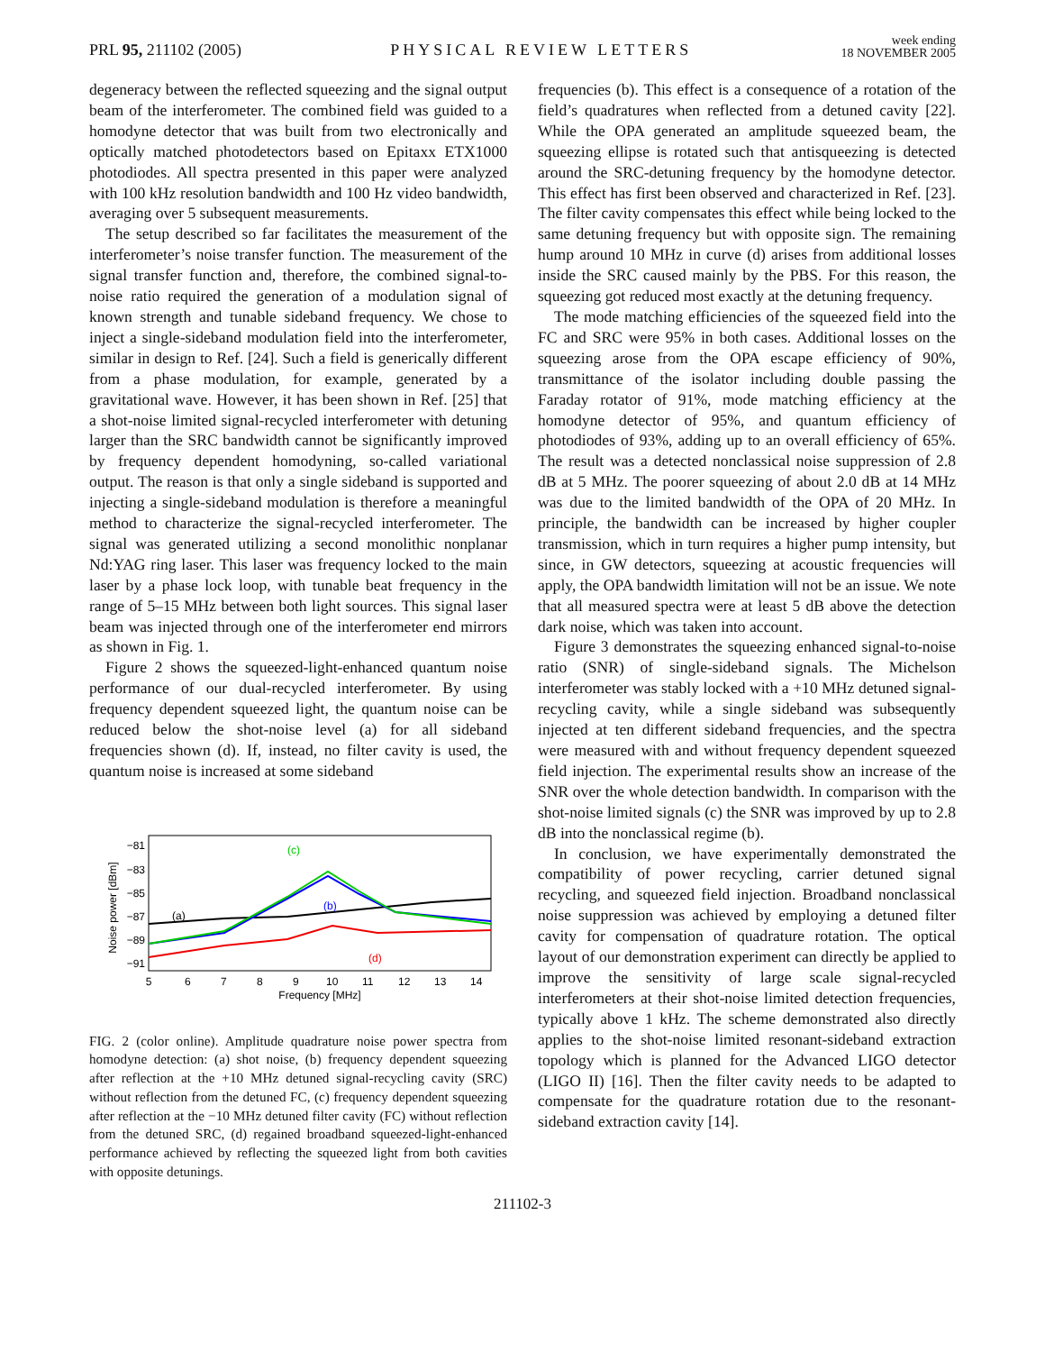PRL 95, 211102 (2005)
PHYSICAL REVIEW LETTERS
week ending
18 NOVEMBER 2005
degeneracy between the reflected squeezing and the signal output beam of the interferometer. The combined field was guided to a homodyne detector that was built from two electronically and optically matched photodetectors based on Epitaxx ETX1000 photodiodes. All spectra presented in this paper were analyzed with 100 kHz resolution bandwidth and 100 Hz video bandwidth, averaging over 5 subsequent measurements.
The setup described so far facilitates the measurement of the interferometer’s noise transfer function. The measurement of the signal transfer function and, therefore, the combined signal-to-noise ratio required the generation of a modulation signal of known strength and tunable sideband frequency. We chose to inject a single-sideband modulation field into the interferometer, similar in design to Ref. [24]. Such a field is generically different from a phase modulation, for example, generated by a gravitational wave. However, it has been shown in Ref. [25] that a shot-noise limited signal-recycled interferometer with detuning larger than the SRC bandwidth cannot be significantly improved by frequency dependent homodyning, so-called variational output. The reason is that only a single sideband is supported and injecting a single-sideband modulation is therefore a meaningful method to characterize the signal-recycled interferometer. The signal was generated utilizing a second monolithic nonplanar Nd:YAG ring laser. This laser was frequency locked to the main laser by a phase lock loop, with tunable beat frequency in the range of 5–15 MHz between both light sources. This signal laser beam was injected through one of the interferometer end mirrors as shown in Fig. 1.
Figure 2 shows the squeezed-light-enhanced quantum noise performance of our dual-recycled interferometer. By using frequency dependent squeezed light, the quantum noise can be reduced below the shot-noise level (a) for all sideband frequencies shown (d). If, instead, no filter cavity is used, the quantum noise is increased at some sideband
Noise power [dBm]
−81
−83
−85
−87
−89
−91
5
6
7
8
9
10
11
12
13
14
Frequency [MHz]
(c)
(b)
(a)
(d)
FIG. 2 (color online). Amplitude quadrature noise power spectra from homodyne detection: (a) shot noise, (b) frequency dependent squeezing after reflection at the +10 MHz detuned signal-recycling cavity (SRC) without reflection from the detuned FC, (c) frequency dependent squeezing after reflection at the −10 MHz detuned filter cavity (FC) without reflection from the detuned SRC, (d) regained broadband squeezed-light-enhanced performance achieved by reflecting the squeezed light from both cavities with opposite detunings.
frequencies (b). This effect is a consequence of a rotation of the field’s quadratures when reflected from a detuned cavity [22]. While the OPA generated an amplitude squeezed beam, the squeezing ellipse is rotated such that antisqueezing is detected around the SRC-detuning frequency by the homodyne detector. This effect has first been observed and characterized in Ref. [23]. The filter cavity compensates this effect while being locked to the same detuning frequency but with opposite sign. The remaining hump around 10 MHz in curve (d) arises from additional losses inside the SRC caused mainly by the PBS. For this reason, the squeezing got reduced most exactly at the detuning frequency.
The mode matching efficiencies of the squeezed field into the FC and SRC were 95% in both cases. Additional losses on the squeezing arose from the OPA escape efficiency of 90%, transmittance of the isolator including double passing the Faraday rotator of 91%, mode matching efficiency at the homodyne detector of 95%, and quantum efficiency of photodiodes of 93%, adding up to an overall efficiency of 65%. The result was a detected nonclassical noise suppression of 2.8 dB at 5 MHz. The poorer squeezing of about 2.0 dB at 14 MHz was due to the limited bandwidth of the OPA of 20 MHz. In principle, the bandwidth can be increased by higher coupler transmission, which in turn requires a higher pump intensity, but since, in GW detectors, squeezing at acoustic frequencies will apply, the OPA bandwidth limitation will not be an issue. We note that all measured spectra were at least 5 dB above the detection dark noise, which was taken into account.
Figure 3 demonstrates the squeezing enhanced signal-to-noise ratio (SNR) of single-sideband signals. The Michelson interferometer was stably locked with a +10 MHz detuned signal-recycling cavity, while a single sideband was subsequently injected at ten different sideband frequencies, and the spectra were measured with and without frequency dependent squeezed field injection. The experimental results show an increase of the SNR over the whole detection bandwidth. In comparison with the shot-noise limited signals (c) the SNR was improved by up to 2.8 dB into the nonclassical regime (b).
In conclusion, we have experimentally demonstrated the compatibility of power recycling, carrier detuned signal recycling, and squeezed field injection. Broadband nonclassical noise suppression was achieved by employing a detuned filter cavity for compensation of quadrature rotation. The optical layout of our demonstration experiment can directly be applied to improve the sensitivity of large scale signal-recycled interferometers at their shot-noise limited detection frequencies, typically above 1 kHz. The scheme demonstrated also directly applies to the shot-noise limited resonant-sideband extraction topology which is planned for the Advanced LIGO detector (LIGO II) [16]. Then the filter cavity needs to be adapted to compensate for the quadrature rotation due to the resonant-sideband extraction cavity [14].
211102-3